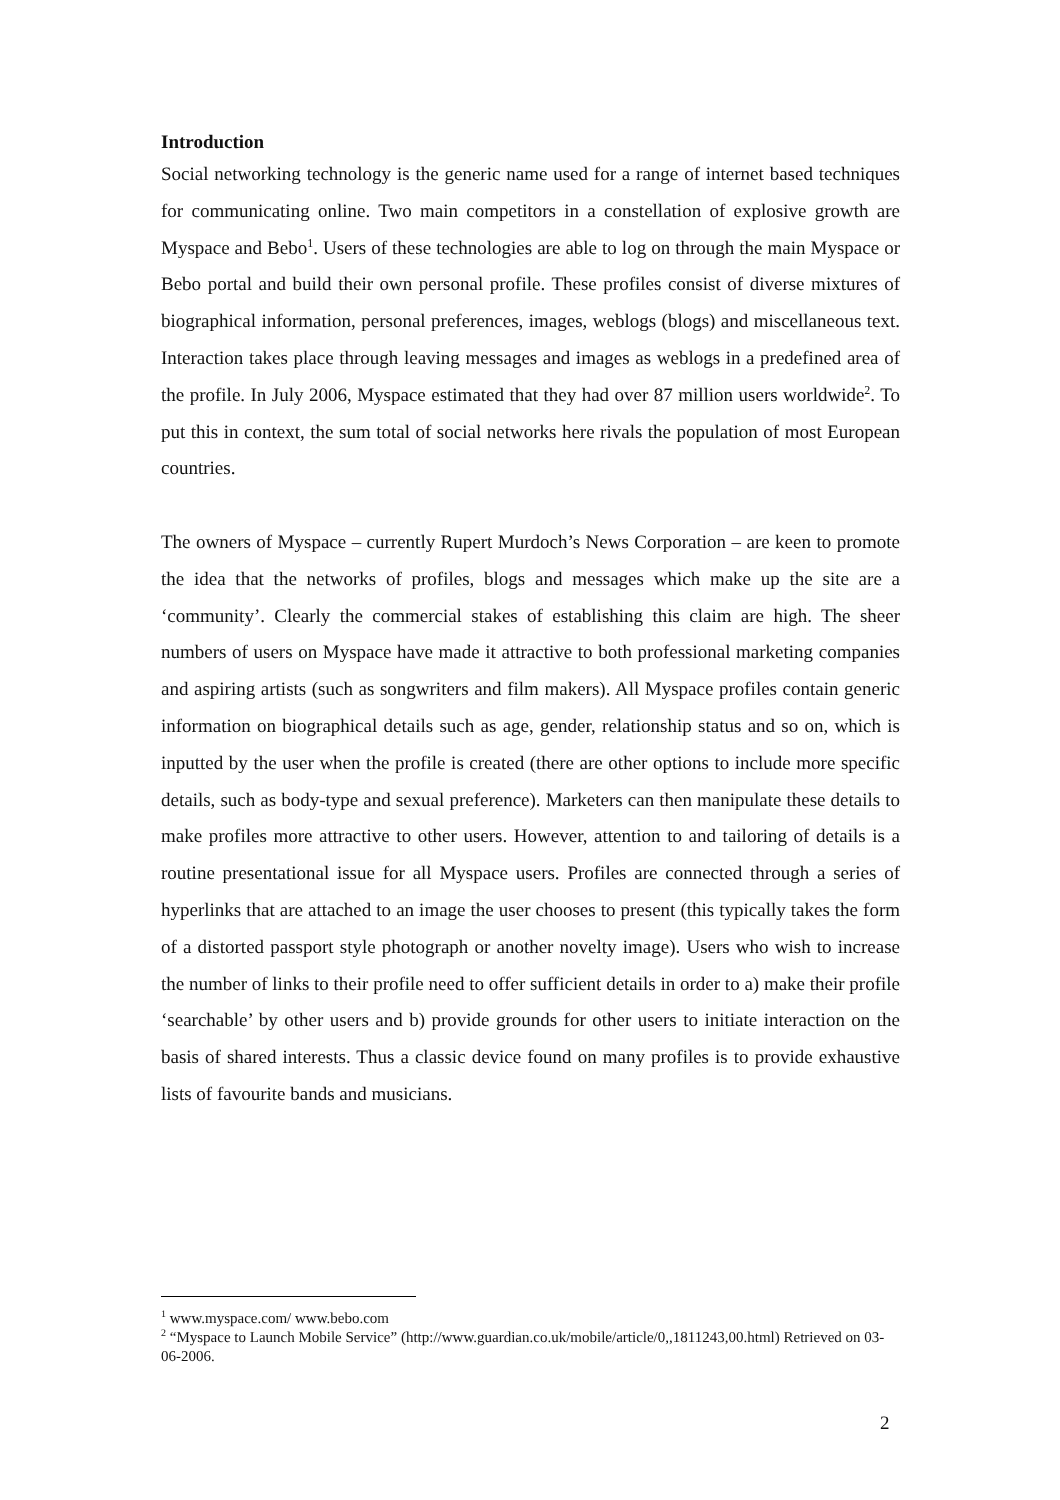Introduction
Social networking technology is the generic name used for a range of internet based techniques for communicating online. Two main competitors in a constellation of explosive growth are Myspace and Bebo<sup>1</sup>. Users of these technologies are able to log on through the main Myspace or Bebo portal and build their own personal profile. These profiles consist of diverse mixtures of biographical information, personal preferences, images, weblogs (blogs) and miscellaneous text. Interaction takes place through leaving messages and images as weblogs in a predefined area of the profile. In July 2006, Myspace estimated that they had over 87 million users worldwide<sup>2</sup>. To put this in context, the sum total of social networks here rivals the population of most European countries.
The owners of Myspace – currently Rupert Murdoch’s News Corporation – are keen to promote the idea that the networks of profiles, blogs and messages which make up the site are a ‘community’. Clearly the commercial stakes of establishing this claim are high. The sheer numbers of users on Myspace have made it attractive to both professional marketing companies and aspiring artists (such as songwriters and film makers). All Myspace profiles contain generic information on biographical details such as age, gender, relationship status and so on, which is inputted by the user when the profile is created (there are other options to include more specific details, such as body-type and sexual preference). Marketers can then manipulate these details to make profiles more attractive to other users. However, attention to and tailoring of details is a routine presentational issue for all Myspace users. Profiles are connected through a series of hyperlinks that are attached to an image the user chooses to present (this typically takes the form of a distorted passport style photograph or another novelty image). Users who wish to increase the number of links to their profile need to offer sufficient details in order to a) make their profile ‘searchable’ by other users and b) provide grounds for other users to initiate interaction on the basis of shared interests. Thus a classic device found on many profiles is to provide exhaustive lists of favourite bands and musicians.
<sup>1</sup> www.myspace.com/ www.bebo.com
<sup>2</sup> “Myspace to Launch Mobile Service” (http://www.guardian.co.uk/mobile/article/0,,1811243,00.html) Retrieved on 03-06-2006.
2